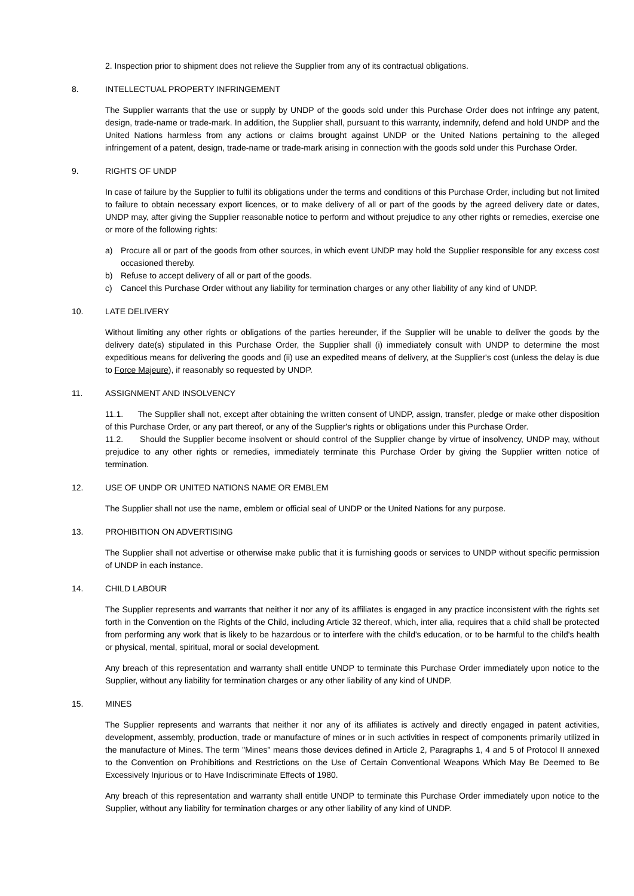2. Inspection prior to shipment does not relieve the Supplier from any of its contractual obligations.
8. INTELLECTUAL PROPERTY INFRINGEMENT
The Supplier warrants that the use or supply by UNDP of the goods sold under this Purchase Order does not infringe any patent, design, trade-name or trade-mark. In addition, the Supplier shall, pursuant to this warranty, indemnify, defend and hold UNDP and the United Nations harmless from any actions or claims brought against UNDP or the United Nations pertaining to the alleged infringement of a patent, design, trade-name or trade-mark arising in connection with the goods sold under this Purchase Order.
9. RIGHTS OF UNDP
In case of failure by the Supplier to fulfil its obligations under the terms and conditions of this Purchase Order, including but not limited to failure to obtain necessary export licences, or to make delivery of all or part of the goods by the agreed delivery date or dates, UNDP may, after giving the Supplier reasonable notice to perform and without prejudice to any other rights or remedies, exercise one or more of the following rights:
a) Procure all or part of the goods from other sources, in which event UNDP may hold the Supplier responsible for any excess cost occasioned thereby.
b) Refuse to accept delivery of all or part of the goods.
c) Cancel this Purchase Order without any liability for termination charges or any other liability of any kind of UNDP.
10. LATE DELIVERY
Without limiting any other rights or obligations of the parties hereunder, if the Supplier will be unable to deliver the goods by the delivery date(s) stipulated in this Purchase Order, the Supplier shall (i) immediately consult with UNDP to determine the most expeditious means for delivering the goods and (ii) use an expedited means of delivery, at the Supplier's cost (unless the delay is due to Force Majeure), if reasonably so requested by UNDP.
11. ASSIGNMENT AND INSOLVENCY
11.1. The Supplier shall not, except after obtaining the written consent of UNDP, assign, transfer, pledge or make other disposition of this Purchase Order, or any part thereof, or any of the Supplier's rights or obligations under this Purchase Order.
11.2. Should the Supplier become insolvent or should control of the Supplier change by virtue of insolvency, UNDP may, without prejudice to any other rights or remedies, immediately terminate this Purchase Order by giving the Supplier written notice of termination.
12. USE OF UNDP OR UNITED NATIONS NAME OR EMBLEM
The Supplier shall not use the name, emblem or official seal of UNDP or the United Nations for any purpose.
13. PROHIBITION ON ADVERTISING
The Supplier shall not advertise or otherwise make public that it is furnishing goods or services to UNDP without specific permission of UNDP in each instance.
14. CHILD LABOUR
The Supplier represents and warrants that neither it nor any of its affiliates is engaged in any practice inconsistent with the rights set forth in the Convention on the Rights of the Child, including Article 32 thereof, which, inter alia, requires that a child shall be protected from performing any work that is likely to be hazardous or to interfere with the child's education, or to be harmful to the child's health or physical, mental, spiritual, moral or social development.
Any breach of this representation and warranty shall entitle UNDP to terminate this Purchase Order immediately upon notice to the Supplier, without any liability for termination charges or any other liability of any kind of UNDP.
15. MINES
The Supplier represents and warrants that neither it nor any of its affiliates is actively and directly engaged in patent activities, development, assembly, production, trade or manufacture of mines or in such activities in respect of components primarily utilized in the manufacture of Mines. The term "Mines" means those devices defined in Article 2, Paragraphs 1, 4 and 5 of Protocol II annexed to the Convention on Prohibitions and Restrictions on the Use of Certain Conventional Weapons Which May Be Deemed to Be Excessively Injurious or to Have Indiscriminate Effects of 1980.
Any breach of this representation and warranty shall entitle UNDP to terminate this Purchase Order immediately upon notice to the Supplier, without any liability for termination charges or any other liability of any kind of UNDP.